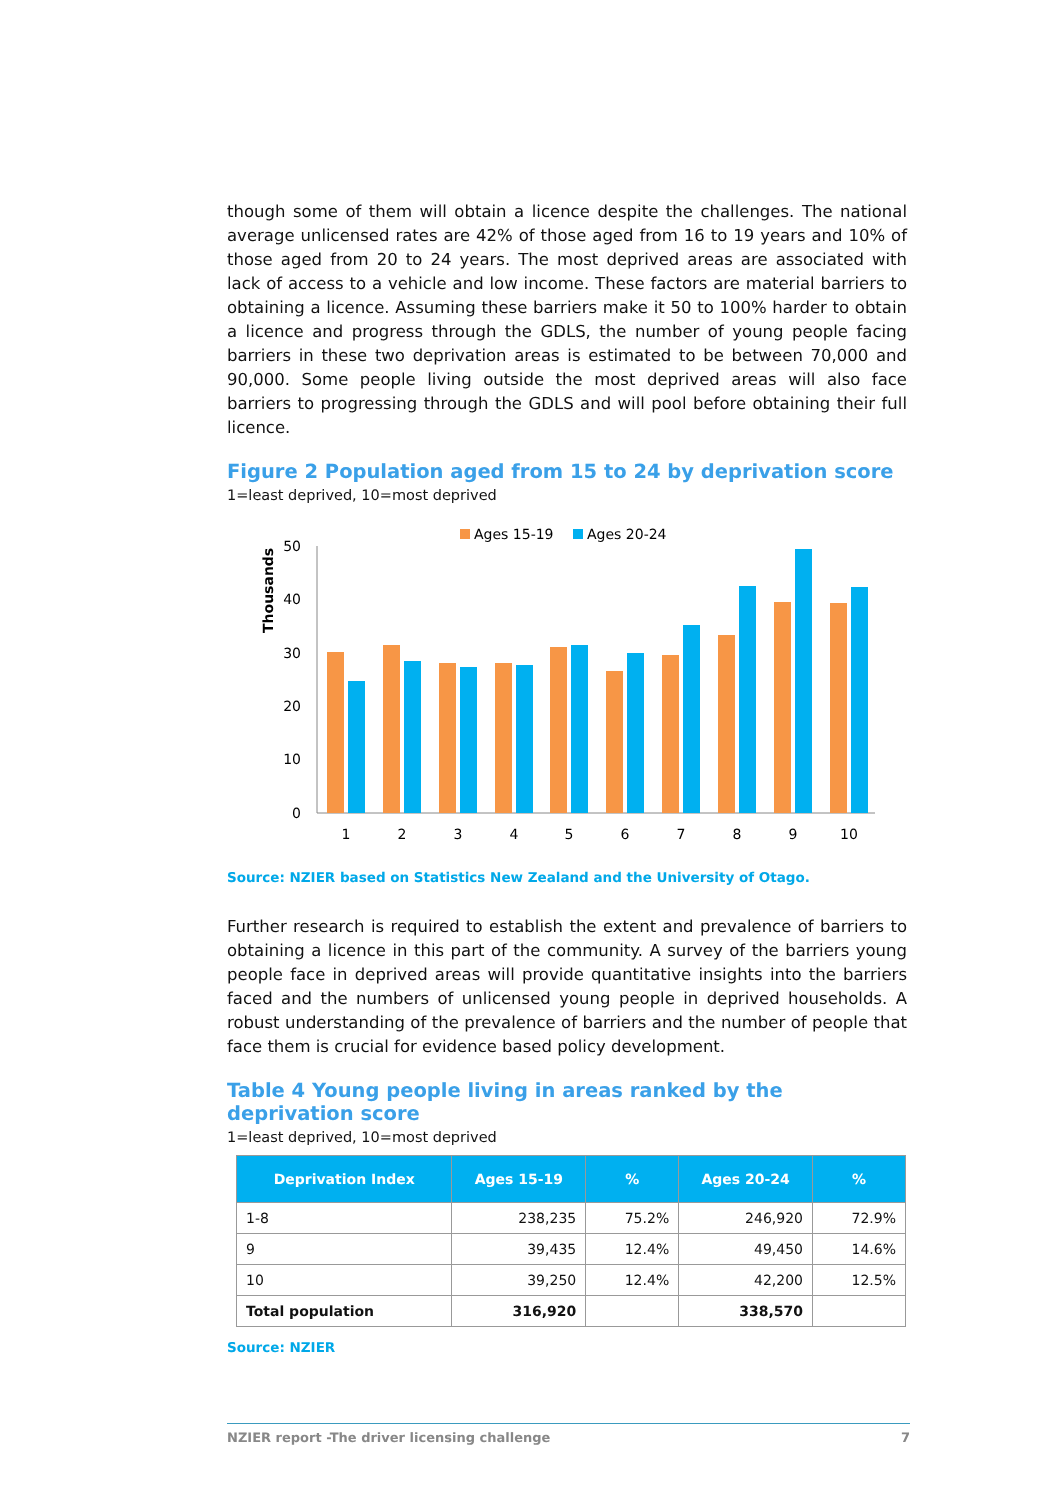though some of them will obtain a licence despite the challenges. The national average unlicensed rates are 42% of those aged from 16 to 19 years and 10% of those aged from 20 to 24 years. The most deprived areas are associated with lack of access to a vehicle and low income. These factors are material barriers to obtaining a licence. Assuming these barriers make it 50 to 100% harder to obtain a licence and progress through the GDLS, the number of young people facing barriers in these two deprivation areas is estimated to be between 70,000 and 90,000. Some people living outside the most deprived areas will also face barriers to progressing through the GDLS and will pool before obtaining their full licence.
Figure 2 Population aged from 15 to 24 by deprivation score
1=least deprived, 10=most deprived
Ages 15-19
Ages 20-24
Thousands
50
40
30
20
10
0
1
2
3
4
5
6
7
8
9
10
Source: NZIER based on Statistics New Zealand and the University of Otago.
Further research is required to establish the extent and prevalence of barriers to obtaining a licence in this part of the community. A survey of the barriers young people face in deprived areas will provide quantitative insights into the barriers faced and the numbers of unlicensed young people in deprived households. A robust understanding of the prevalence of barriers and the number of people that face them is crucial for evidence based policy development.
Table 4 Young people living in areas ranked by the deprivation score
1=least deprived, 10=most deprived
| Deprivation Index | Ages 15-19 | % | Ages 20-24 | % |
| --- | --- | --- | --- | --- |
| 1-8 | 238,235 | 75.2% | 246,920 | 72.9% |
| 9 | 39,435 | 12.4% | 49,450 | 14.6% |
| 10 | 39,250 | 12.4% | 42,200 | 12.5% |
| Total population | 316,920 | | 338,570 | |
Source: NZIER
NZIER report -The driver licensing challenge 7